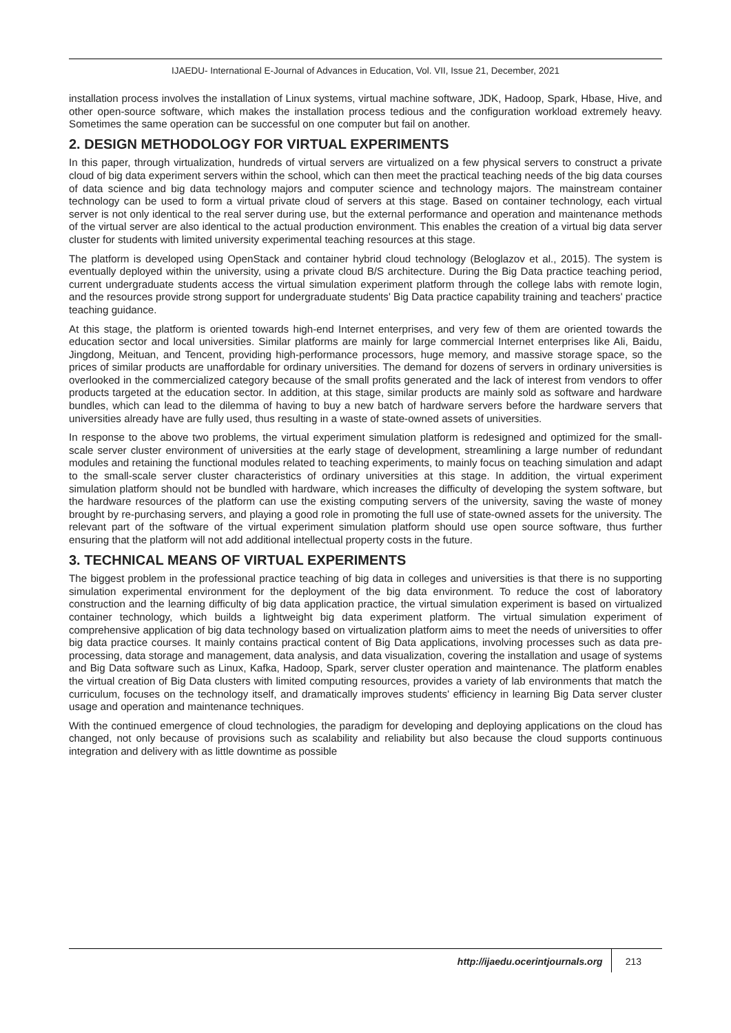IJAEDU- International E-Journal of Advances in Education, Vol. VII, Issue 21, December, 2021
installation process involves the installation of Linux systems, virtual machine software, JDK, Hadoop, Spark, Hbase, Hive, and other open-source software, which makes the installation process tedious and the configuration workload extremely heavy. Sometimes the same operation can be successful on one computer but fail on another.
2. DESIGN METHODOLOGY FOR VIRTUAL EXPERIMENTS
In this paper, through virtualization, hundreds of virtual servers are virtualized on a few physical servers to construct a private cloud of big data experiment servers within the school, which can then meet the practical teaching needs of the big data courses of data science and big data technology majors and computer science and technology majors. The mainstream container technology can be used to form a virtual private cloud of servers at this stage. Based on container technology, each virtual server is not only identical to the real server during use, but the external performance and operation and maintenance methods of the virtual server are also identical to the actual production environment. This enables the creation of a virtual big data server cluster for students with limited university experimental teaching resources at this stage.
The platform is developed using OpenStack and container hybrid cloud technology (Beloglazov et al., 2015). The system is eventually deployed within the university, using a private cloud B/S architecture. During the Big Data practice teaching period, current undergraduate students access the virtual simulation experiment platform through the college labs with remote login, and the resources provide strong support for undergraduate students' Big Data practice capability training and teachers' practice teaching guidance.
At this stage, the platform is oriented towards high-end Internet enterprises, and very few of them are oriented towards the education sector and local universities. Similar platforms are mainly for large commercial Internet enterprises like Ali, Baidu, Jingdong, Meituan, and Tencent, providing high-performance processors, huge memory, and massive storage space, so the prices of similar products are unaffordable for ordinary universities. The demand for dozens of servers in ordinary universities is overlooked in the commercialized category because of the small profits generated and the lack of interest from vendors to offer products targeted at the education sector. In addition, at this stage, similar products are mainly sold as software and hardware bundles, which can lead to the dilemma of having to buy a new batch of hardware servers before the hardware servers that universities already have are fully used, thus resulting in a waste of state-owned assets of universities.
In response to the above two problems, the virtual experiment simulation platform is redesigned and optimized for the small-scale server cluster environment of universities at the early stage of development, streamlining a large number of redundant modules and retaining the functional modules related to teaching experiments, to mainly focus on teaching simulation and adapt to the small-scale server cluster characteristics of ordinary universities at this stage. In addition, the virtual experiment simulation platform should not be bundled with hardware, which increases the difficulty of developing the system software, but the hardware resources of the platform can use the existing computing servers of the university, saving the waste of money brought by re-purchasing servers, and playing a good role in promoting the full use of state-owned assets for the university. The relevant part of the software of the virtual experiment simulation platform should use open source software, thus further ensuring that the platform will not add additional intellectual property costs in the future.
3. TECHNICAL MEANS OF VIRTUAL EXPERIMENTS
The biggest problem in the professional practice teaching of big data in colleges and universities is that there is no supporting simulation experimental environment for the deployment of the big data environment. To reduce the cost of laboratory construction and the learning difficulty of big data application practice, the virtual simulation experiment is based on virtualized container technology, which builds a lightweight big data experiment platform. The virtual simulation experiment of comprehensive application of big data technology based on virtualization platform aims to meet the needs of universities to offer big data practice courses. It mainly contains practical content of Big Data applications, involving processes such as data pre-processing, data storage and management, data analysis, and data visualization, covering the installation and usage of systems and Big Data software such as Linux, Kafka, Hadoop, Spark, server cluster operation and maintenance. The platform enables the virtual creation of Big Data clusters with limited computing resources, provides a variety of lab environments that match the curriculum, focuses on the technology itself, and dramatically improves students' efficiency in learning Big Data server cluster usage and operation and maintenance techniques.
With the continued emergence of cloud technologies, the paradigm for developing and deploying applications on the cloud has changed, not only because of provisions such as scalability and reliability but also because the cloud supports continuous integration and delivery with as little downtime as possible
http://ijaedu.ocerintjournals.org 213